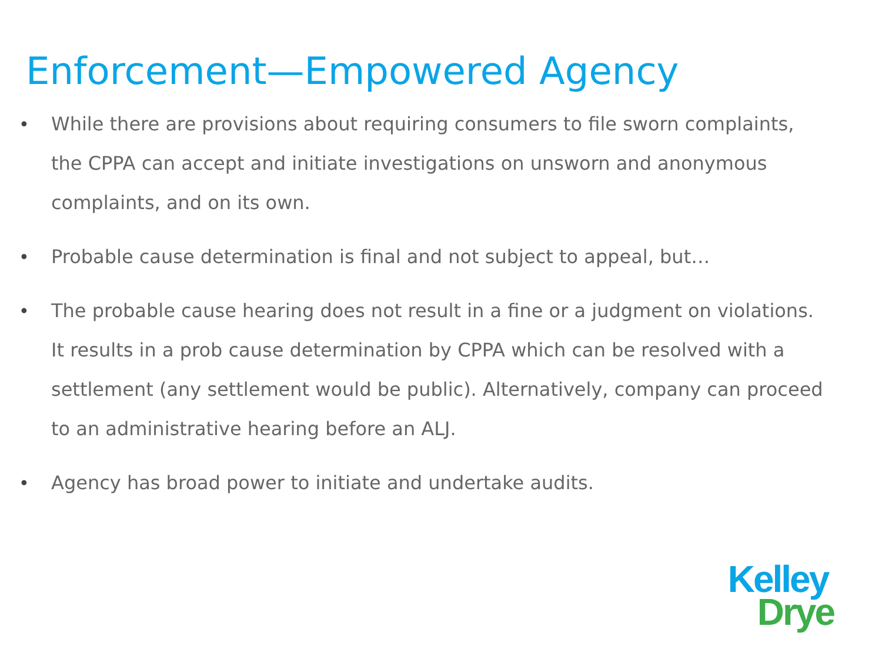Enforcement—Empowered Agency
• While there are provisions about requiring consumers to file sworn complaints, the CPPA can accept and initiate investigations on unsworn and anonymous complaints, and on its own.
• Probable cause determination is final and not subject to appeal, but…
• The probable cause hearing does not result in a fine or a judgment on violations. It results in a prob cause determination by CPPA which can be resolved with a settlement (any settlement would be public). Alternatively, company can proceed to an administrative hearing before an ALJ.
• Agency has broad power to initiate and undertake audits.
Kelley
Drye